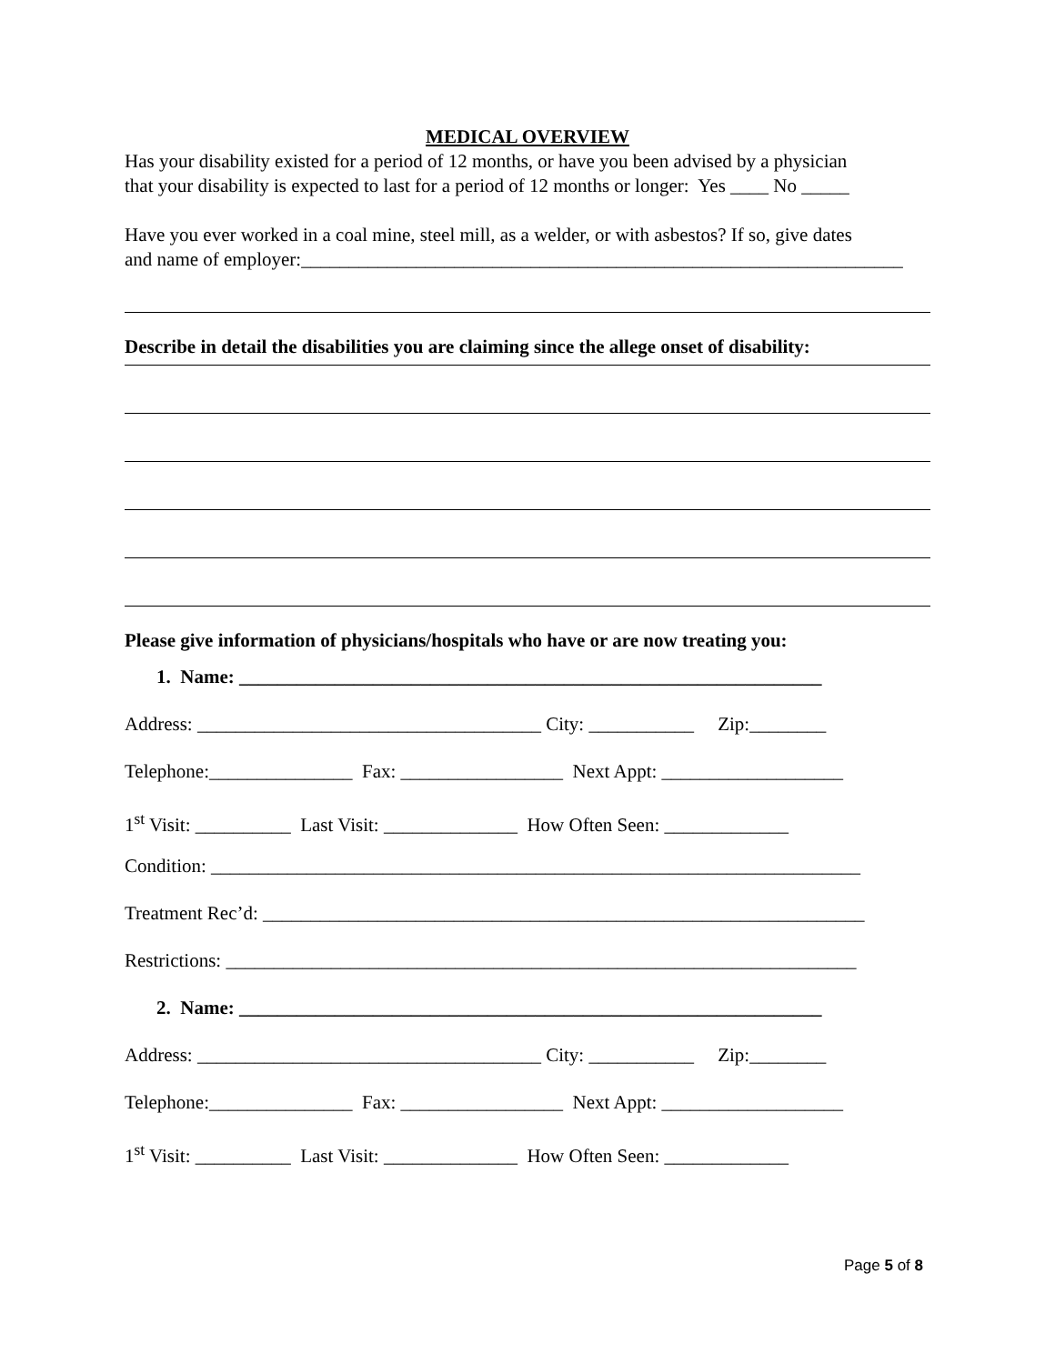MEDICAL OVERVIEW
Has your disability existed for a period of 12 months, or have you been advised by a physician
that your disability is expected to last for a period of 12 months or longer: Yes ____ No _____
Have you ever worked in a coal mine, steel mill, as a welder, or with asbestos? If so, give dates
and name of employer:_______________________________________________________________
Describe in detail the disabilities you are claiming since the allege onset of disability:
Please give information of physicians/hospitals who have or are now treating you:
1. Name: _____________________________________________________________
Address: ____________________________________ City: ___________ Zip:________
Telephone:_______________ Fax: _________________ Next Appt: ___________________
1<sup>st</sup> Visit: __________ Last Visit: ______________ How Often Seen: _____________
Condition: ____________________________________________________________________
Treatment Rec’d: _______________________________________________________________
Restrictions: __________________________________________________________________
2. Name: _____________________________________________________________
Address: ____________________________________ City: ___________ Zip:________
Telephone:_______________ Fax: _________________ Next Appt: ___________________
1<sup>st</sup> Visit: __________ Last Visit: ______________ How Often Seen: _____________
Page 5 of 8